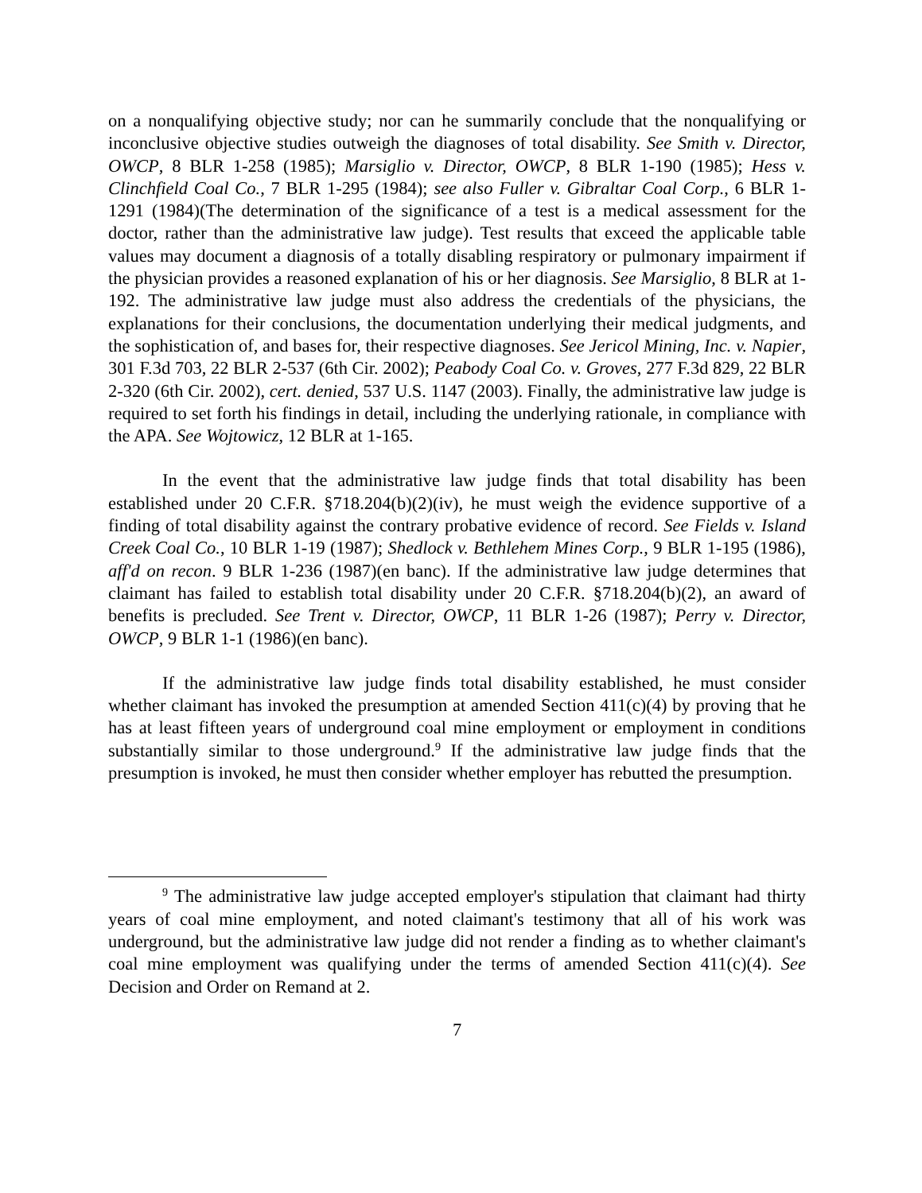on a nonqualifying objective study; nor can he summarily conclude that the nonqualifying or inconclusive objective studies outweigh the diagnoses of total disability. See Smith v. Director, OWCP, 8 BLR 1-258 (1985); Marsiglio v. Director, OWCP, 8 BLR 1-190 (1985); Hess v. Clinchfield Coal Co., 7 BLR 1-295 (1984); see also Fuller v. Gibraltar Coal Corp., 6 BLR 1-1291 (1984)(The determination of the significance of a test is a medical assessment for the doctor, rather than the administrative law judge). Test results that exceed the applicable table values may document a diagnosis of a totally disabling respiratory or pulmonary impairment if the physician provides a reasoned explanation of his or her diagnosis. See Marsiglio, 8 BLR at 1-192. The administrative law judge must also address the credentials of the physicians, the explanations for their conclusions, the documentation underlying their medical judgments, and the sophistication of, and bases for, their respective diagnoses. See Jericol Mining, Inc. v. Napier, 301 F.3d 703, 22 BLR 2-537 (6th Cir. 2002); Peabody Coal Co. v. Groves, 277 F.3d 829, 22 BLR 2-320 (6th Cir. 2002), cert. denied, 537 U.S. 1147 (2003). Finally, the administrative law judge is required to set forth his findings in detail, including the underlying rationale, in compliance with the APA. See Wojtowicz, 12 BLR at 1-165.
In the event that the administrative law judge finds that total disability has been established under 20 C.F.R. §718.204(b)(2)(iv), he must weigh the evidence supportive of a finding of total disability against the contrary probative evidence of record. See Fields v. Island Creek Coal Co., 10 BLR 1-19 (1987); Shedlock v. Bethlehem Mines Corp., 9 BLR 1-195 (1986), aff'd on recon. 9 BLR 1-236 (1987)(en banc). If the administrative law judge determines that claimant has failed to establish total disability under 20 C.F.R. §718.204(b)(2), an award of benefits is precluded. See Trent v. Director, OWCP, 11 BLR 1-26 (1987); Perry v. Director, OWCP, 9 BLR 1-1 (1986)(en banc).
If the administrative law judge finds total disability established, he must consider whether claimant has invoked the presumption at amended Section 411(c)(4) by proving that he has at least fifteen years of underground coal mine employment or employment in conditions substantially similar to those underground.<sup>9</sup> If the administrative law judge finds that the presumption is invoked, he must then consider whether employer has rebutted the presumption.
<sup>9</sup> The administrative law judge accepted employer's stipulation that claimant had thirty years of coal mine employment, and noted claimant's testimony that all of his work was underground, but the administrative law judge did not render a finding as to whether claimant's coal mine employment was qualifying under the terms of amended Section 411(c)(4). See Decision and Order on Remand at 2.
7